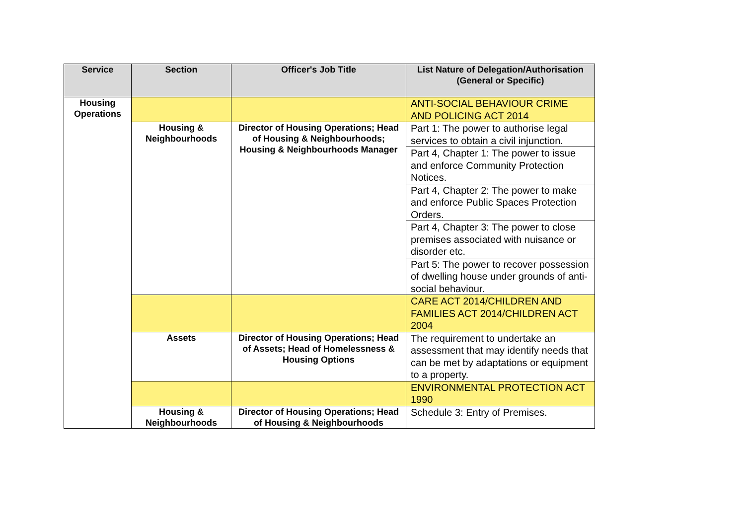| Service | Section | Officer's Job Title | List Nature of Delegation/Authorisation (General or Specific) |
| --- | --- | --- | --- |
| Housing Operations | | | ANTI-SOCIAL BEHAVIOUR CRIME AND POLICING ACT 2014 |
| | Housing & Neighbourhoods | Director of Housing Operations; Head of Housing & Neighbourhoods; Housing & Neighbourhoods Manager | Part 1: The power to authorise legal services to obtain a civil injunction. |
| | | | Part 4, Chapter 1: The power to issue and enforce Community Protection Notices. |
| | | | Part 4, Chapter 2: The power to make and enforce Public Spaces Protection Orders. |
| | | | Part 4, Chapter 3: The power to close premises associated with nuisance or disorder etc. |
| | | | Part 5: The power to recover possession of dwelling house under grounds of anti-social behaviour. |
| | | | CARE ACT 2014/CHILDREN AND FAMILIES ACT 2014/CHILDREN ACT 2004 |
| | Assets | Director of Housing Operations; Head of Assets; Head of Homelessness & Housing Options | The requirement to undertake an assessment that may identify needs that can be met by adaptations or equipment to a property. |
| | | | ENVIRONMENTAL PROTECTION ACT 1990 |
| | Housing & Neighbourhoods | Director of Housing Operations; Head of Housing & Neighbourhoods | Schedule 3: Entry of Premises. |